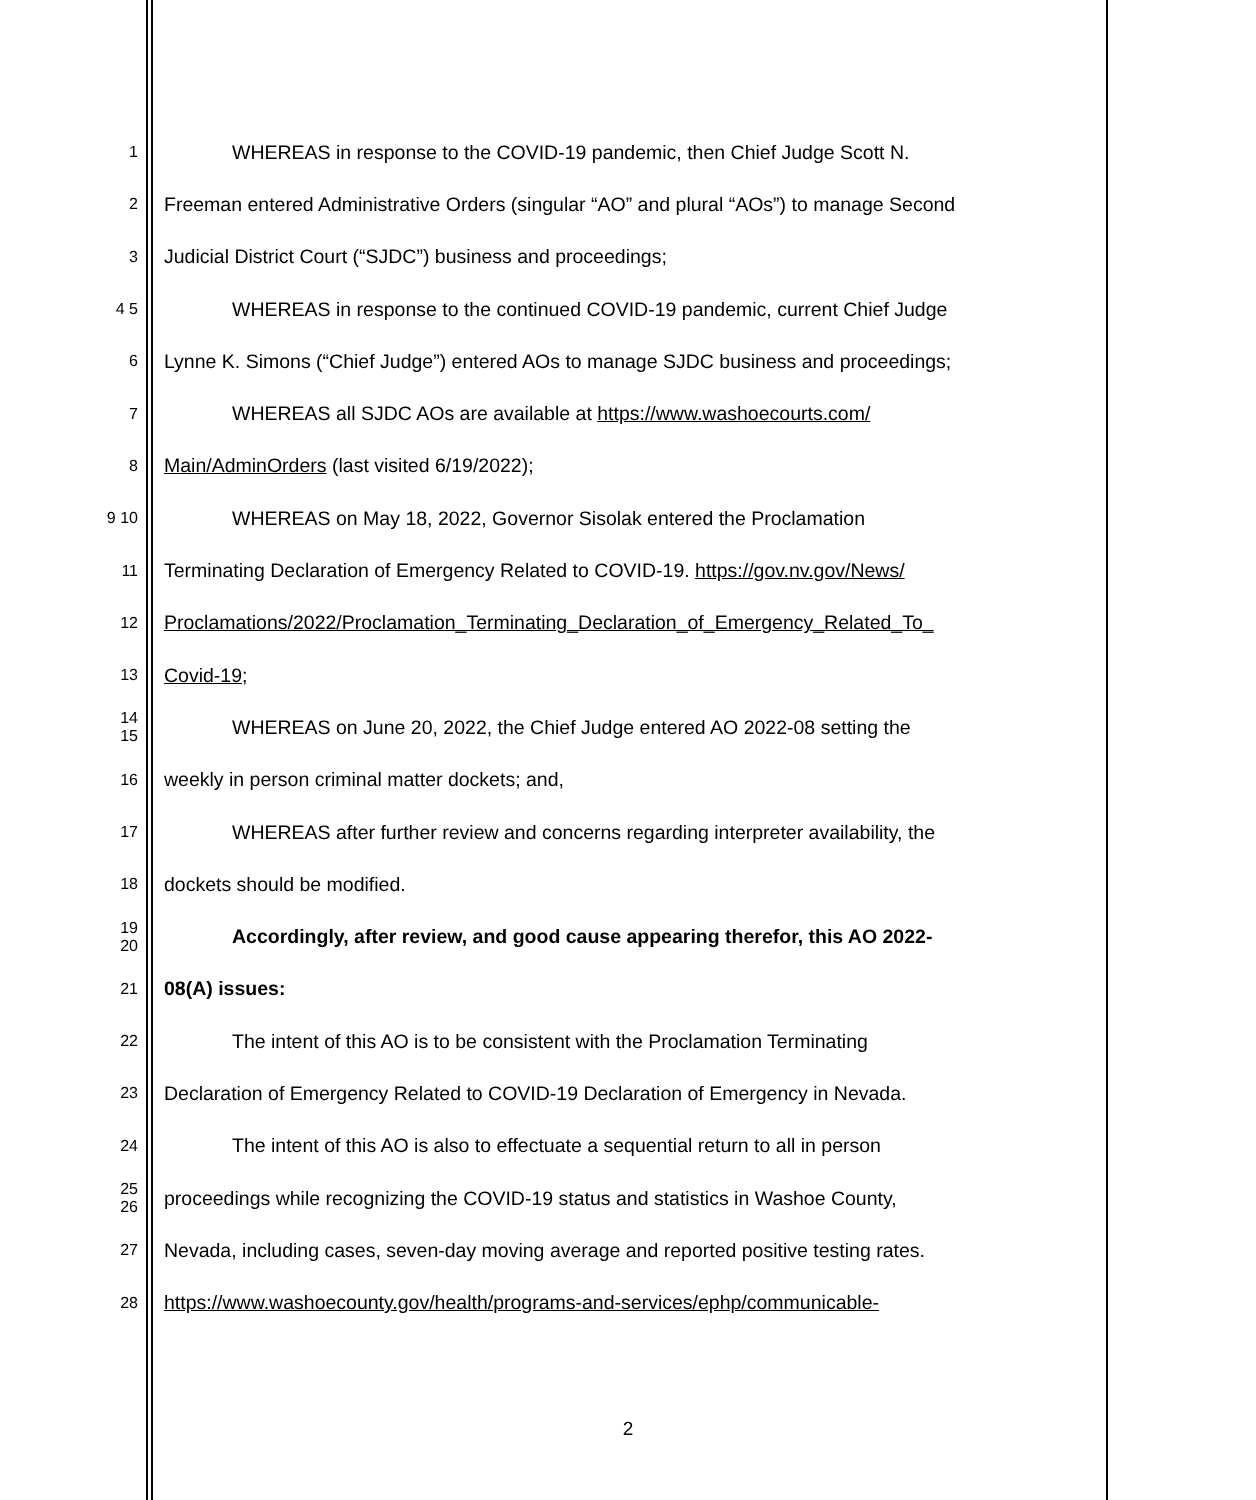1 WHEREAS in response to the COVID-19 pandemic, then Chief Judge Scott N.
2 Freeman entered Administrative Orders (singular “AO” and plural “AOs”) to manage Second
3 Judicial District Court (“SJDC”) business and proceedings;
4 5 WHEREAS in response to the continued COVID-19 pandemic, current Chief Judge
6 Lynne K. Simons (“Chief Judge”) entered AOs to manage SJDC business and proceedings;
7 WHEREAS all SJDC AOs are available at https://www.washoecourts.com/
8 Main/AdminOrders (last visited 6/19/2022);
9 10 WHEREAS on May 18, 2022, Governor Sisolak entered the Proclamation
11 Terminating Declaration of Emergency Related to COVID-19. https://gov.nv.gov/News/
12 Proclamations/2022/Proclamation_Terminating_Declaration_of_Emergency_Related_To_
13 Covid-19;
14 15 WHEREAS on June 20, 2022, the Chief Judge entered AO 2022-08 setting the
16 weekly in person criminal matter dockets; and,
17 WHEREAS after further review and concerns regarding interpreter availability, the
18 dockets should be modified.
19 20 Accordingly, after review, and good cause appearing therefor, this AO 2022-
21 08(A) issues:
22 The intent of this AO is to be consistent with the Proclamation Terminating
23 Declaration of Emergency Related to COVID-19 Declaration of Emergency in Nevada.
24 The intent of this AO is also to effectuate a sequential return to all in person
25 26 proceedings while recognizing the COVID-19 status and statistics in Washoe County,
27 Nevada, including cases, seven-day moving average and reported positive testing rates.
28 https://www.washoecounty.gov/health/programs-and-services/ephp/communicable-
2